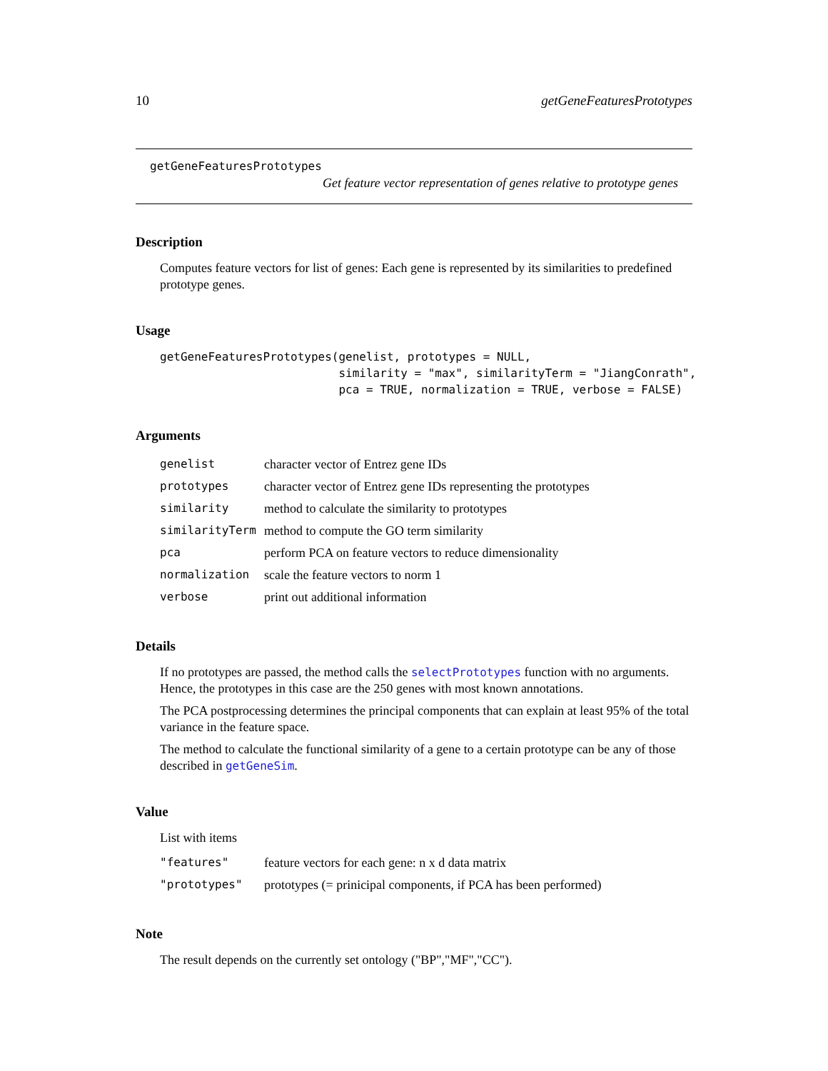10 getGeneFeaturesPrototypes
getGeneFeaturesPrototypes
Get feature vector representation of genes relative to prototype genes
Description
Computes feature vectors for list of genes: Each gene is represented by its similarities to predefined prototype genes.
Usage
getGeneFeaturesPrototypes(genelist, prototypes = NULL,
                          similarity = "max", similarityTerm = "JiangConrath",
                          pca = TRUE, normalization = TRUE, verbose = FALSE)
Arguments
| genelist | character vector of Entrez gene IDs |
| prototypes | character vector of Entrez gene IDs representing the prototypes |
| similarity | method to calculate the similarity to prototypes |
| similarityTerm | method to compute the GO term similarity |
| pca | perform PCA on feature vectors to reduce dimensionality |
| normalization | scale the feature vectors to norm 1 |
| verbose | print out additional information |
Details
If no prototypes are passed, the method calls the selectPrototypes function with no arguments. Hence, the prototypes in this case are the 250 genes with most known annotations.
The PCA postprocessing determines the principal components that can explain at least 95% of the total variance in the feature space.
The method to calculate the functional similarity of a gene to a certain prototype can be any of those described in getGeneSim.
Value
List with items
| "features" | feature vectors for each gene: n x d data matrix |
| "prototypes" | prototypes (= prinicipal components, if PCA has been performed) |
Note
The result depends on the currently set ontology ("BP","MF","CC").